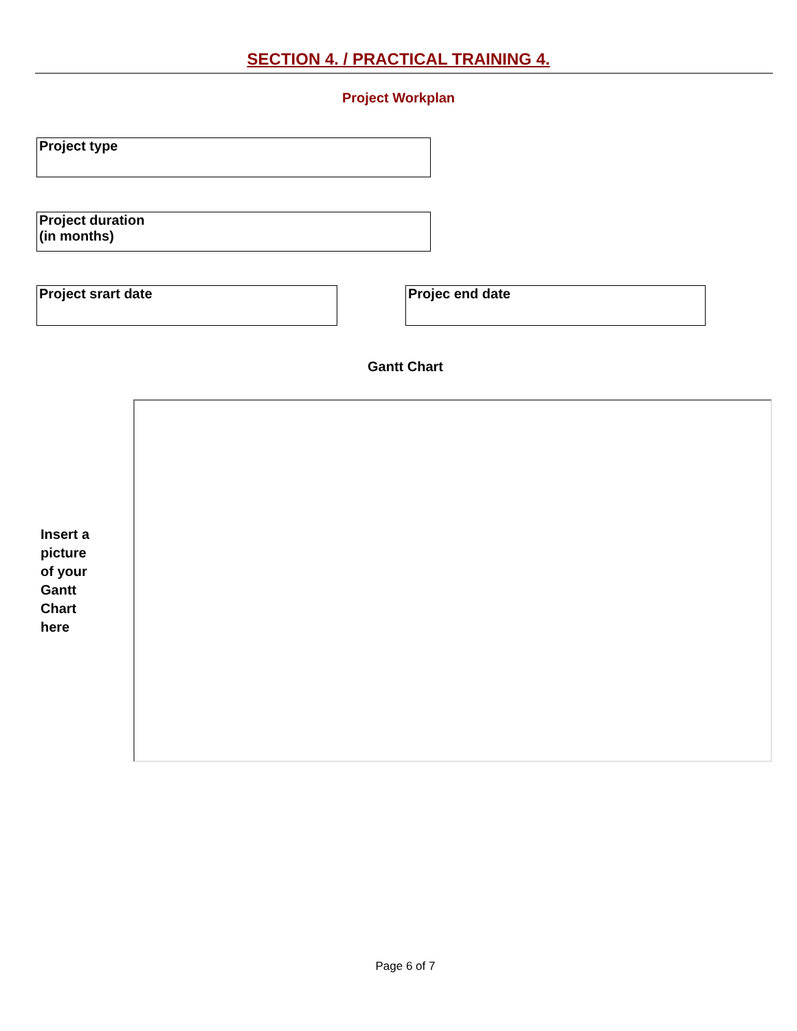SECTION 4. / PRACTICAL TRAINING 4.
Project Workplan
Project type
Project duration
(in months)
Project srart date Projec end date
Gantt Chart
Insert a picture of your Gantt Chart here
Page 6 of 7